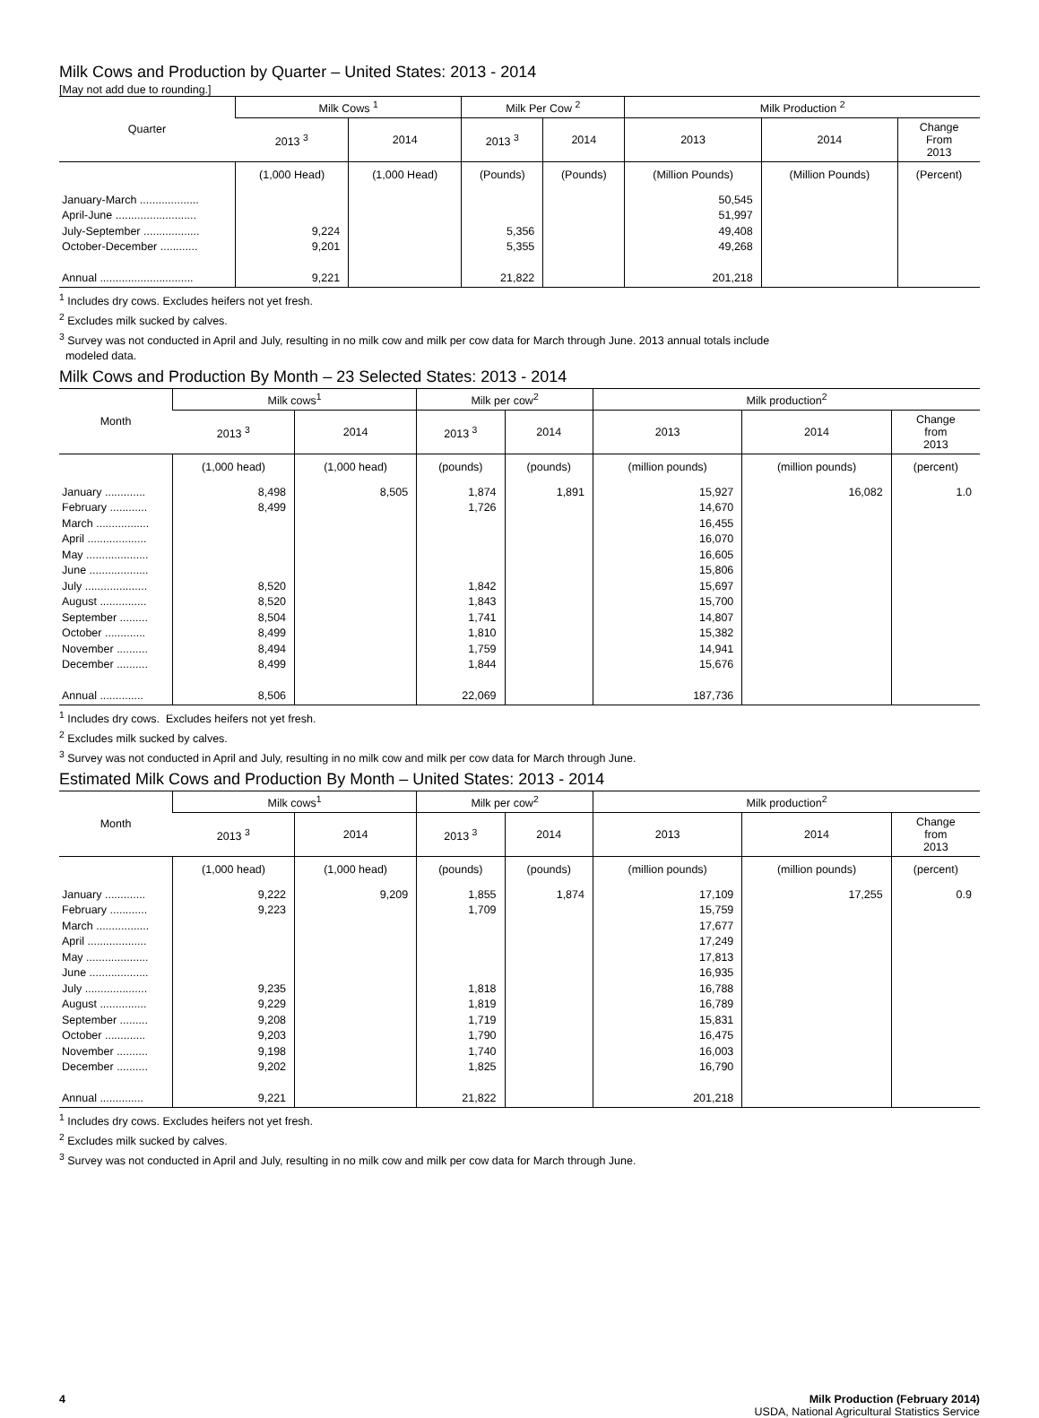Milk Cows and Production by Quarter – United States: 2013 - 2014
[May not add due to rounding.]
| Quarter | Milk Cows <sup>1</sup> | | Milk Per Cow <sup>2</sup> | | Milk Production <sup>2</sup> | | |
| --- | --- | --- | --- | --- | --- | --- | --- |
| | 2013 <sup>3</sup> | 2014 | 2013 <sup>3</sup> | 2014 | 2013 | 2014 | Change From 2013 |
| | (1,000 Head) | (1,000 Head) | (Pounds) | (Pounds) | (Million Pounds) | (Million Pounds) | (Percent) |
| January-March ................... | | | | | 50,545 | | |
| April-June .......................... | | | | | 51,997 | | |
| July-September .................. | 9,224 | | 5,356 | | 49,408 | | |
| October-December ............ | 9,201 | | 5,355 | | 49,268 | | |
| Annual .............................. | 9,221 | | 21,822 | | 201,218 | | |
<sup>1</sup> Includes dry cows. Excludes heifers not yet fresh.
<sup>2</sup> Excludes milk sucked by calves.
<sup>3</sup> Survey was not conducted in April and July, resulting in no milk cow and milk per cow data for March through June. 2013 annual totals include
modeled data.
Milk Cows and Production By Month – 23 Selected States: 2013 - 2014
| Month | Milk cows<sup>1</sup> | | Milk per cow<sup>2</sup> | | Milk production<sup>2</sup> | | |
| --- | --- | --- | --- | --- | --- | --- | --- |
| | 2013 <sup>3</sup> | 2014 | 2013 <sup>3</sup> | 2014 | 2013 | 2014 | Change from 2013 |
| | (1,000 head) | (1,000 head) | (pounds) | (pounds) | (million pounds) | (million pounds) | (percent) |
| January ............. | 8,498 | 8,505 | 1,874 | 1,891 | 15,927 | 16,082 | 1.0 |
| February ............ | 8,499 | | 1,726 | | 14,670 | | |
| March ................. | | | | | 16,455 | | |
| April ................... | | | | | 16,070 | | |
| May .................... | | | | | 16,605 | | |
| June ................... | | | | | 15,806 | | |
| July .................... | 8,520 | | 1,842 | | 15,697 | | |
| August ............... | 8,520 | | 1,843 | | 15,700 | | |
| September ......... | 8,504 | | 1,741 | | 14,807 | | |
| October ............. | 8,499 | | 1,810 | | 15,382 | | |
| November .......... | 8,494 | | 1,759 | | 14,941 | | |
| December .......... | 8,499 | | 1,844 | | 15,676 | | |
| Annual .............. | 8,506 | | 22,069 | | 187,736 | | |
<sup>1</sup> Includes dry cows. Excludes heifers not yet fresh.
<sup>2</sup> Excludes milk sucked by calves.
<sup>3</sup> Survey was not conducted in April and July, resulting in no milk cow and milk per cow data for March through June.
Estimated Milk Cows and Production By Month – United States: 2013 - 2014
| Month | Milk cows<sup>1</sup> | | Milk per cow<sup>2</sup> | | Milk production<sup>2</sup> | | |
| --- | --- | --- | --- | --- | --- | --- | --- |
| | 2013 <sup>3</sup> | 2014 | 2013 <sup>3</sup> | 2014 | 2013 | 2014 | Change from 2013 |
| | (1,000 head) | (1,000 head) | (pounds) | (pounds) | (million pounds) | (million pounds) | (percent) |
| January ............. | 9,222 | 9,209 | 1,855 | 1,874 | 17,109 | 17,255 | 0.9 |
| February ............ | 9,223 | | 1,709 | | 15,759 | | |
| March ................. | | | | | 17,677 | | |
| April ................... | | | | | 17,249 | | |
| May .................... | | | | | 17,813 | | |
| June ................... | | | | | 16,935 | | |
| July .................... | 9,235 | | 1,818 | | 16,788 | | |
| August ............... | 9,229 | | 1,819 | | 16,789 | | |
| September ......... | 9,208 | | 1,719 | | 15,831 | | |
| October ............. | 9,203 | | 1,790 | | 16,475 | | |
| November .......... | 9,198 | | 1,740 | | 16,003 | | |
| December .......... | 9,202 | | 1,825 | | 16,790 | | |
| Annual .............. | 9,221 | | 21,822 | | 201,218 | | |
<sup>1</sup> Includes dry cows. Excludes heifers not yet fresh.
<sup>2</sup> Excludes milk sucked by calves.
<sup>3</sup> Survey was not conducted in April and July, resulting in no milk cow and milk per cow data for March through June.
4 Milk Production (February 2014)
USDA, National Agricultural Statistics Service